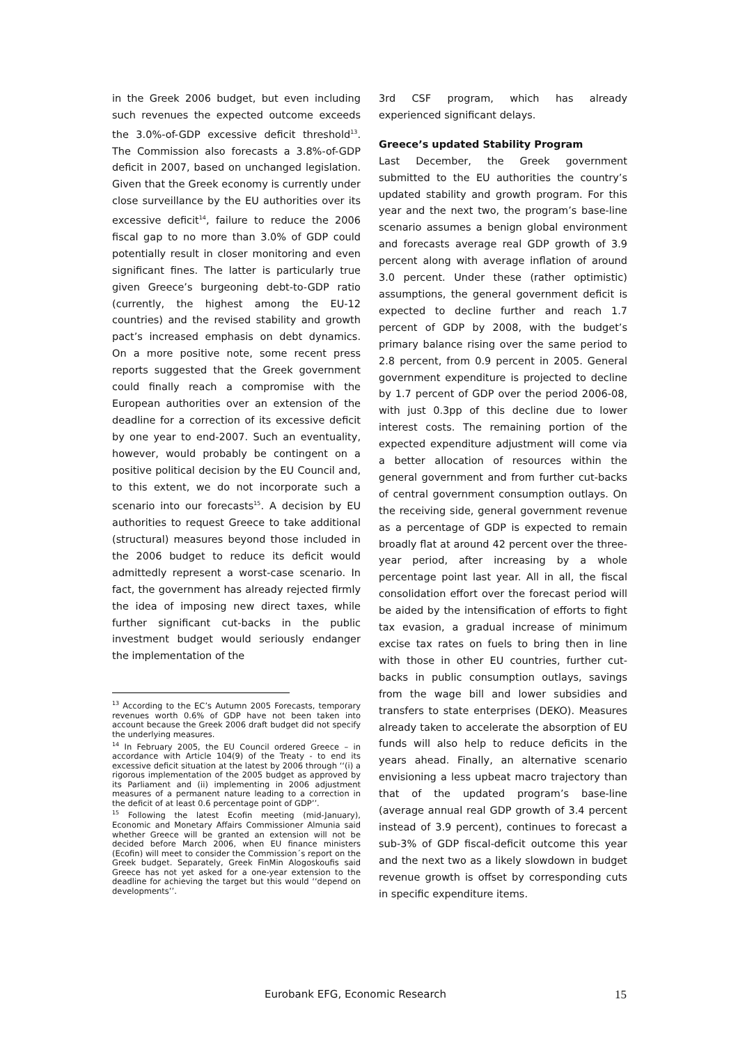in the Greek 2006 budget, but even including such revenues the expected outcome exceeds the 3.0%-of-GDP excessive deficit threshold<sup>13</sup>. The Commission also forecasts a 3.8%-of-GDP deficit in 2007, based on unchanged legislation. Given that the Greek economy is currently under close surveillance by the EU authorities over its excessive deficit<sup>14</sup>, failure to reduce the 2006 fiscal gap to no more than 3.0% of GDP could potentially result in closer monitoring and even significant fines. The latter is particularly true given Greece’s burgeoning debt-to-GDP ratio (currently, the highest among the EU-12 countries) and the revised stability and growth pact’s increased emphasis on debt dynamics. On a more positive note, some recent press reports suggested that the Greek government could finally reach a compromise with the European authorities over an extension of the deadline for a correction of its excessive deficit by one year to end-2007. Such an eventuality, however, would probably be contingent on a positive political decision by the EU Council and, to this extent, we do not incorporate such a scenario into our forecasts<sup>15</sup>. A decision by EU authorities to request Greece to take additional (structural) measures beyond those included in the 2006 budget to reduce its deficit would admittedly represent a worst-case scenario. In fact, the government has already rejected firmly the idea of imposing new direct taxes, while further significant cut-backs in the public investment budget would seriously endanger the implementation of the
<sup>13</sup> According to the EC’s Autumn 2005 Forecasts, temporary revenues worth 0.6% of GDP have not been taken into account because the Greek 2006 draft budget did not specify the underlying measures.
<sup>14</sup> In February 2005, the EU Council ordered Greece – in accordance with Article 104(9) of the Treaty - to end its excessive deficit situation at the latest by 2006 through ‘‘(i) a rigorous implementation of the 2005 budget as approved by its Parliament and (ii) implementing in 2006 adjustment measures of a permanent nature leading to a correction in the deficit of at least 0.6 percentage point of GDP’’.
<sup>15</sup> Following the latest Ecofin meeting (mid-January), Economic and Monetary Affairs Commissioner Almunia said whether Greece will be granted an extension will not be decided before March 2006, when EU finance ministers (Ecofin) will meet to consider the Commission´s report on the Greek budget. Separately, Greek FinMin Alogoskoufis said Greece has not yet asked for a one-year extension to the deadline for achieving the target but this would ‘‘depend on developments’’.
3rd CSF program, which has already experienced significant delays.
Greece’s updated Stability Program
Last December, the Greek government submitted to the EU authorities the country’s updated stability and growth program. For this year and the next two, the program’s base-line scenario assumes a benign global environment and forecasts average real GDP growth of 3.9 percent along with average inflation of around 3.0 percent. Under these (rather optimistic) assumptions, the general government deficit is expected to decline further and reach 1.7 percent of GDP by 2008, with the budget’s primary balance rising over the same period to 2.8 percent, from 0.9 percent in 2005. General government expenditure is projected to decline by 1.7 percent of GDP over the period 2006-08, with just 0.3pp of this decline due to lower interest costs. The remaining portion of the expected expenditure adjustment will come via a better allocation of resources within the general government and from further cut-backs of central government consumption outlays. On the receiving side, general government revenue as a percentage of GDP is expected to remain broadly flat at around 42 percent over the three-year period, after increasing by a whole percentage point last year. All in all, the fiscal consolidation effort over the forecast period will be aided by the intensification of efforts to fight tax evasion, a gradual increase of minimum excise tax rates on fuels to bring then in line with those in other EU countries, further cut-backs in public consumption outlays, savings from the wage bill and lower subsidies and transfers to state enterprises (DEKO). Measures already taken to accelerate the absorption of EU funds will also help to reduce deficits in the years ahead. Finally, an alternative scenario envisioning a less upbeat macro trajectory than that of the updated program’s base-line (average annual real GDP growth of 3.4 percent instead of 3.9 percent), continues to forecast a sub-3% of GDP fiscal-deficit outcome this year and the next two as a likely slowdown in budget revenue growth is offset by corresponding cuts in specific expenditure items.
Eurobank EFG, Economic Research 15